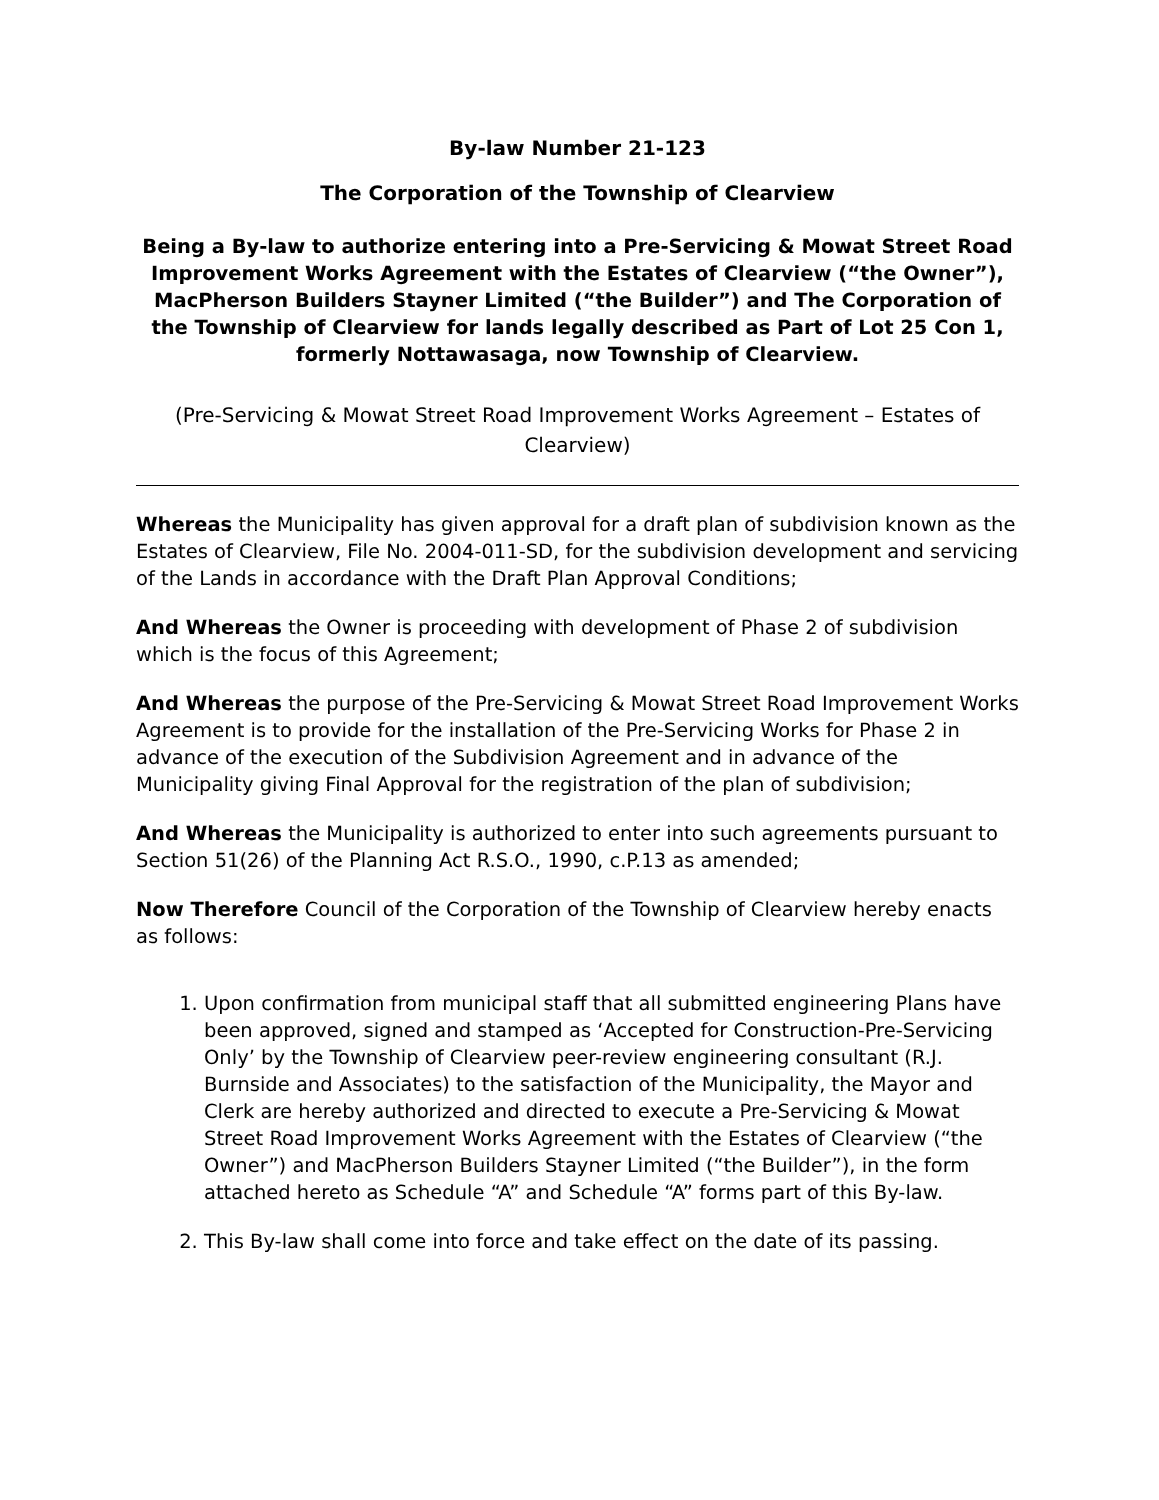By-law Number 21-123
The Corporation of the Township of Clearview
Being a By-law to authorize entering into a Pre-Servicing & Mowat Street Road Improvement Works Agreement with the Estates of Clearview (“the Owner”), MacPherson Builders Stayner Limited (“the Builder”) and The Corporation of the Township of Clearview for lands legally described as Part of Lot 25 Con 1, formerly Nottawasaga, now Township of Clearview.
(Pre-Servicing & Mowat Street Road Improvement Works Agreement – Estates of Clearview)
Whereas the Municipality has given approval for a draft plan of subdivision known as the Estates of Clearview, File No. 2004-011-SD, for the subdivision development and servicing of the Lands in accordance with the Draft Plan Approval Conditions;
And Whereas the Owner is proceeding with development of Phase 2 of subdivision which is the focus of this Agreement;
And Whereas the purpose of the Pre-Servicing & Mowat Street Road Improvement Works Agreement is to provide for the installation of the Pre-Servicing Works for Phase 2 in advance of the execution of the Subdivision Agreement and in advance of the Municipality giving Final Approval for the registration of the plan of subdivision;
And Whereas the Municipality is authorized to enter into such agreements pursuant to Section 51(26) of the Planning Act R.S.O., 1990, c.P.13 as amended;
Now Therefore Council of the Corporation of the Township of Clearview hereby enacts as follows:
1. Upon confirmation from municipal staff that all submitted engineering Plans have been approved, signed and stamped as ‘Accepted for Construction-Pre-Servicing Only’ by the Township of Clearview peer-review engineering consultant (R.J. Burnside and Associates) to the satisfaction of the Municipality, the Mayor and Clerk are hereby authorized and directed to execute a Pre-Servicing & Mowat Street Road Improvement Works Agreement with the Estates of Clearview (“the Owner”) and MacPherson Builders Stayner Limited (“the Builder”), in the form attached hereto as Schedule “A” and Schedule “A” forms part of this By-law.
2. This By-law shall come into force and take effect on the date of its passing.